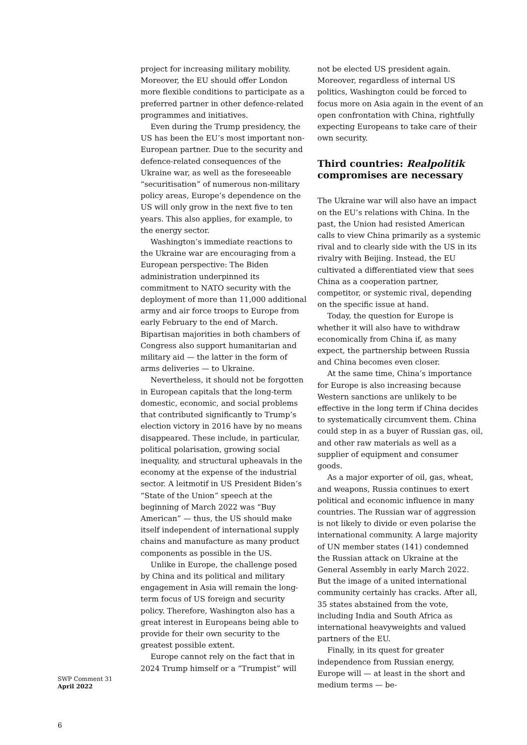project for increasing military mobility. Moreover, the EU should offer London more flexible conditions to participate as a preferred partner in other defence-related programmes and initiatives.
Even during the Trump presidency, the US has been the EU’s most important non-European partner. Due to the security and defence-related consequences of the Ukraine war, as well as the foreseeable “securitisation” of numerous non-military policy areas, Europe’s dependence on the US will only grow in the next five to ten years. This also applies, for example, to the energy sector.
Washington’s immediate reactions to the Ukraine war are encouraging from a European perspective: The Biden administration underpinned its commitment to NATO security with the deployment of more than 11,000 additional army and air force troops to Europe from early February to the end of March. Bipartisan majorities in both chambers of Congress also support humanitarian and military aid — the latter in the form of arms deliveries — to Ukraine.
Nevertheless, it should not be forgotten in European capitals that the long-term domestic, economic, and social problems that contributed significantly to Trump’s election victory in 2016 have by no means disappeared. These include, in particular, political polarisation, growing social inequality, and structural upheavals in the economy at the expense of the industrial sector. A leitmotif in US President Biden’s “State of the Union” speech at the beginning of March 2022 was “Buy American” — thus, the US should make itself independent of international supply chains and manufacture as many product components as possible in the US.
Unlike in Europe, the challenge posed by China and its political and military engagement in Asia will remain the long-term focus of US foreign and security policy. Therefore, Washington also has a great interest in Europeans being able to provide for their own security to the greatest possible extent.
Europe cannot rely on the fact that in 2024 Trump himself or a “Trumpist” will
not be elected US president again. Moreover, regardless of internal US politics, Washington could be forced to focus more on Asia again in the event of an open confrontation with China, rightfully expecting Europeans to take care of their own security.
Third countries: Realpolitik compromises are necessary
The Ukraine war will also have an impact on the EU’s relations with China. In the past, the Union had resisted American calls to view China primarily as a systemic rival and to clearly side with the US in its rivalry with Beijing. Instead, the EU cultivated a differentiated view that sees China as a cooperation partner, competitor, or systemic rival, depending on the specific issue at hand.
Today, the question for Europe is whether it will also have to withdraw economically from China if, as many expect, the partnership between Russia and China becomes even closer.
At the same time, China’s importance for Europe is also increasing because Western sanctions are unlikely to be effective in the long term if China decides to systematically circumvent them. China could step in as a buyer of Russian gas, oil, and other raw materials as well as a supplier of equipment and consumer goods.
As a major exporter of oil, gas, wheat, and weapons, Russia continues to exert political and economic influence in many countries. The Russian war of aggression is not likely to divide or even polarise the international community. A large majority of UN member states (141) condemned the Russian attack on Ukraine at the General Assembly in early March 2022. But the image of a united international community certainly has cracks. After all, 35 states abstained from the vote, including India and South Africa as international heavyweights and valued partners of the EU.
Finally, in its quest for greater independence from Russian energy, Europe will — at least in the short and medium terms — be-
SWP Comment 31
April 2022
6